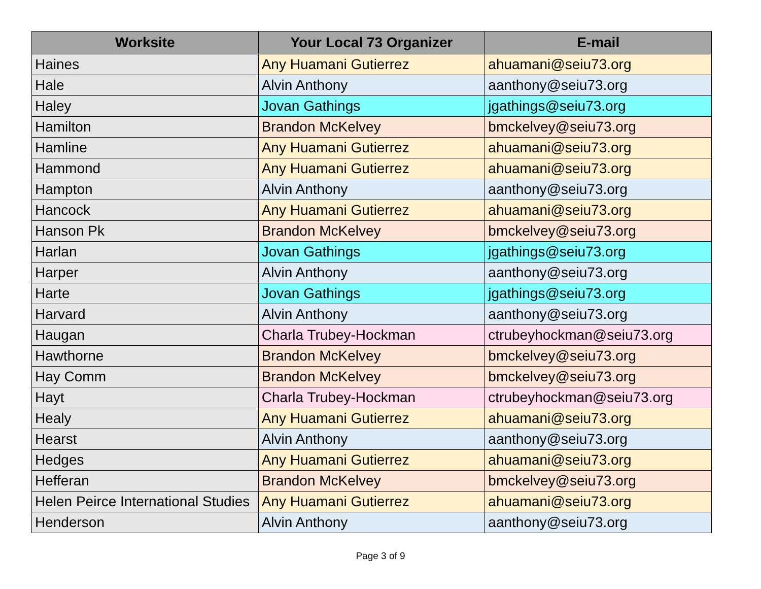| Worksite | Your Local 73 Organizer | E-mail |
| --- | --- | --- |
| Haines | Any Huamani Gutierrez | ahuamani@seiu73.org |
| Hale | Alvin Anthony | aanthony@seiu73.org |
| Haley | Jovan Gathings | jgathings@seiu73.org |
| Hamilton | Brandon McKelvey | bmckelvey@seiu73.org |
| Hamline | Any Huamani Gutierrez | ahuamani@seiu73.org |
| Hammond | Any Huamani Gutierrez | ahuamani@seiu73.org |
| Hampton | Alvin Anthony | aanthony@seiu73.org |
| Hancock | Any Huamani Gutierrez | ahuamani@seiu73.org |
| Hanson Pk | Brandon McKelvey | bmckelvey@seiu73.org |
| Harlan | Jovan Gathings | jgathings@seiu73.org |
| Harper | Alvin Anthony | aanthony@seiu73.org |
| Harte | Jovan Gathings | jgathings@seiu73.org |
| Harvard | Alvin Anthony | aanthony@seiu73.org |
| Haugan | Charla Trubey-Hockman | ctrubeyhockman@seiu73.org |
| Hawthorne | Brandon McKelvey | bmckelvey@seiu73.org |
| Hay Comm | Brandon McKelvey | bmckelvey@seiu73.org |
| Hayt | Charla Trubey-Hockman | ctrubeyhockman@seiu73.org |
| Healy | Any Huamani Gutierrez | ahuamani@seiu73.org |
| Hearst | Alvin Anthony | aanthony@seiu73.org |
| Hedges | Any Huamani Gutierrez | ahuamani@seiu73.org |
| Hefferan | Brandon McKelvey | bmckelvey@seiu73.org |
| Helen Peirce International Studies | Any Huamani Gutierrez | ahuamani@seiu73.org |
| Henderson | Alvin Anthony | aanthony@seiu73.org |
Page 3 of 9